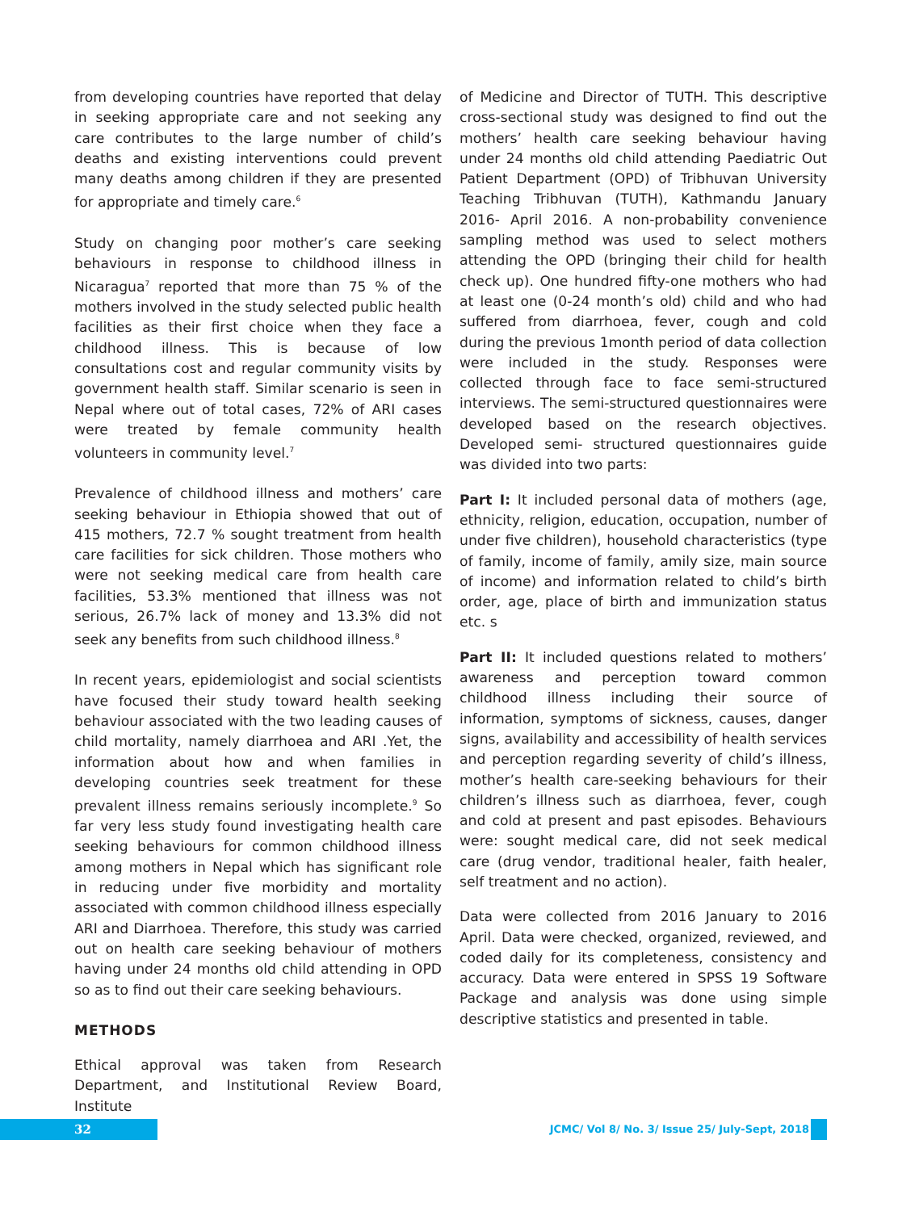from developing countries have reported that delay in seeking appropriate care and not seeking any care contributes to the large number of child’s deaths and existing interventions could prevent many deaths among children if they are presented for appropriate and timely care.<sup>6</sup>
Study on changing poor mother’s care seeking behaviours in response to childhood illness in Nicaragua<sup>7</sup> reported that more than 75 % of the mothers involved in the study selected public health facilities as their first choice when they face a childhood illness. This is because of low consultations cost and regular community visits by government health staff. Similar scenario is seen in Nepal where out of total cases, 72% of ARI cases were treated by female community health volunteers in community level.<sup>7</sup>
Prevalence of childhood illness and mothers’ care seeking behaviour in Ethiopia showed that out of 415 mothers, 72.7 % sought treatment from health care facilities for sick children. Those mothers who were not seeking medical care from health care facilities, 53.3% mentioned that illness was not serious, 26.7% lack of money and 13.3% did not seek any benefits from such childhood illness.<sup>8</sup>
In recent years, epidemiologist and social scientists have focused their study toward health seeking behaviour associated with the two leading causes of child mortality, namely diarrhoea and ARI .Yet, the information about how and when families in developing countries seek treatment for these prevalent illness remains seriously incomplete.<sup>9</sup> So far very less study found investigating health care seeking behaviours for common childhood illness among mothers in Nepal which has significant role in reducing under five morbidity and mortality associated with common childhood illness especially ARI and Diarrhoea. Therefore, this study was carried out on health care seeking behaviour of mothers having under 24 months old child attending in OPD so as to find out their care seeking behaviours.
METHODS
Ethical approval was taken from Research Department, and Institutional Review Board, Institute
of Medicine and Director of TUTH. This descriptive cross-sectional study was designed to find out the mothers’ health care seeking behaviour having under 24 months old child attending Paediatric Out Patient Department (OPD) of Tribhuvan University Teaching Tribhuvan (TUTH), Kathmandu January 2016- April 2016. A non-probability convenience sampling method was used to select mothers attending the OPD (bringing their child for health check up). One hundred fifty-one mothers who had at least one (0-24 month’s old) child and who had suffered from diarrhoea, fever, cough and cold during the previous 1month period of data collection were included in the study. Responses were collected through face to face semi-structured interviews. The semi-structured questionnaires were developed based on the research objectives. Developed semi- structured questionnaires guide was divided into two parts:
Part I: It included personal data of mothers (age, ethnicity, religion, education, occupation, number of under five children), household characteristics (type of family, income of family, amily size, main source of income) and information related to child’s birth order, age, place of birth and immunization status etc. s
Part II: It included questions related to mothers’ awareness and perception toward common childhood illness including their source of information, symptoms of sickness, causes, danger signs, availability and accessibility of health services and perception regarding severity of child’s illness, mother’s health care-seeking behaviours for their children’s illness such as diarrhoea, fever, cough and cold at present and past episodes. Behaviours were: sought medical care, did not seek medical care (drug vendor, traditional healer, faith healer, self treatment and no action).
Data were collected from 2016 January to 2016 April. Data were checked, organized, reviewed, and coded daily for its completeness, consistency and accuracy. Data were entered in SPSS 19 Software Package and analysis was done using simple descriptive statistics and presented in table.
32
JCMC/ Vol 8/ No. 3/ Issue 25/ July-Sept, 2018